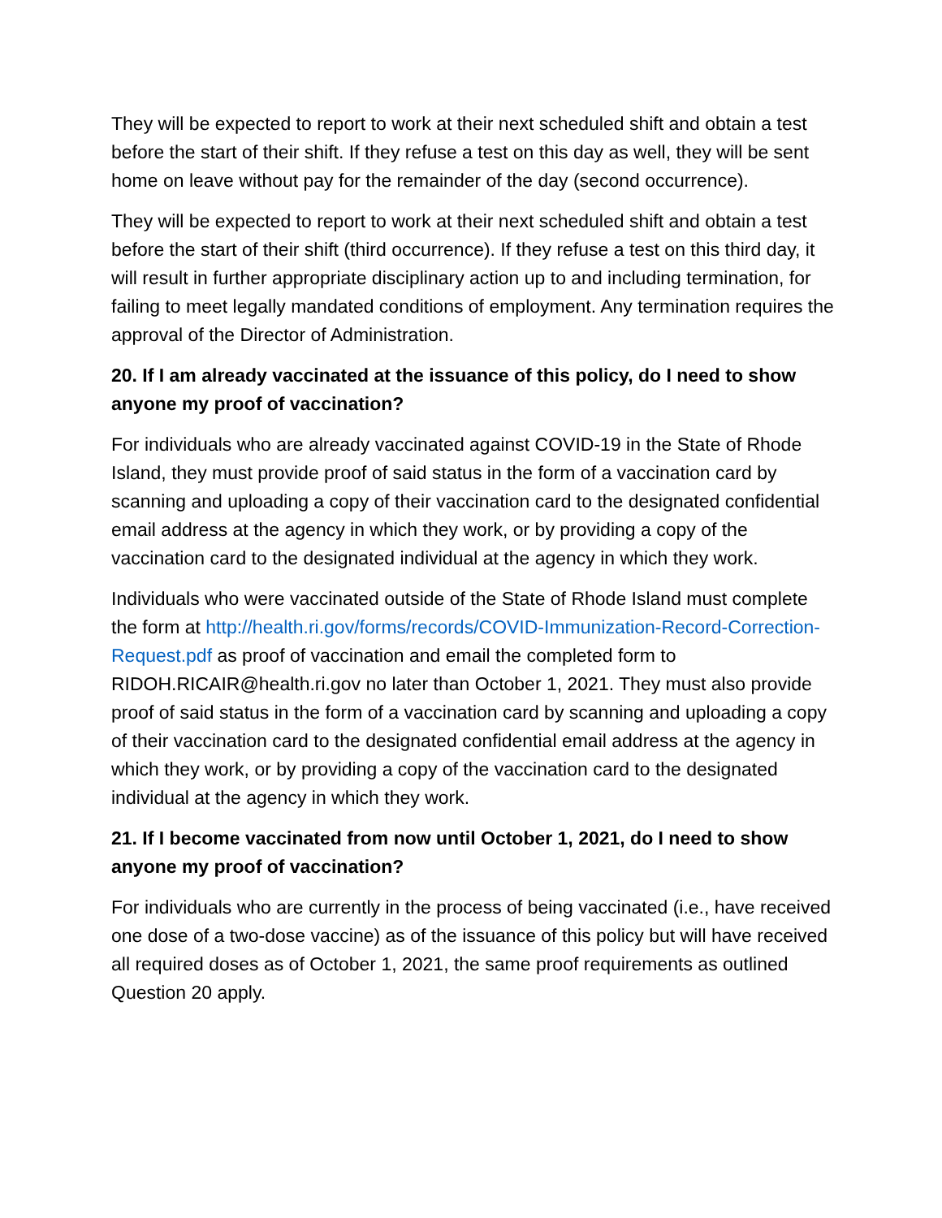They will be expected to report to work at their next scheduled shift and obtain a test before the start of their shift. If they refuse a test on this day as well, they will be sent home on leave without pay for the remainder of the day (second occurrence).
They will be expected to report to work at their next scheduled shift and obtain a test before the start of their shift (third occurrence). If they refuse a test on this third day, it will result in further appropriate disciplinary action up to and including termination, for failing to meet legally mandated conditions of employment. Any termination requires the approval of the Director of Administration.
20. If I am already vaccinated at the issuance of this policy, do I need to show anyone my proof of vaccination?
For individuals who are already vaccinated against COVID-19 in the State of Rhode Island, they must provide proof of said status in the form of a vaccination card by scanning and uploading a copy of their vaccination card to the designated confidential email address at the agency in which they work, or by providing a copy of the vaccination card to the designated individual at the agency in which they work.
Individuals who were vaccinated outside of the State of Rhode Island must complete the form at http://health.ri.gov/forms/records/COVID-Immunization-Record-Correction-Request.pdf as proof of vaccination and email the completed form to RIDOH.RICAIR@health.ri.gov no later than October 1, 2021. They must also provide proof of said status in the form of a vaccination card by scanning and uploading a copy of their vaccination card to the designated confidential email address at the agency in which they work, or by providing a copy of the vaccination card to the designated individual at the agency in which they work.
21. If I become vaccinated from now until October 1, 2021, do I need to show anyone my proof of vaccination?
For individuals who are currently in the process of being vaccinated (i.e., have received one dose of a two-dose vaccine) as of the issuance of this policy but will have received all required doses as of October 1, 2021, the same proof requirements as outlined Question 20 apply.